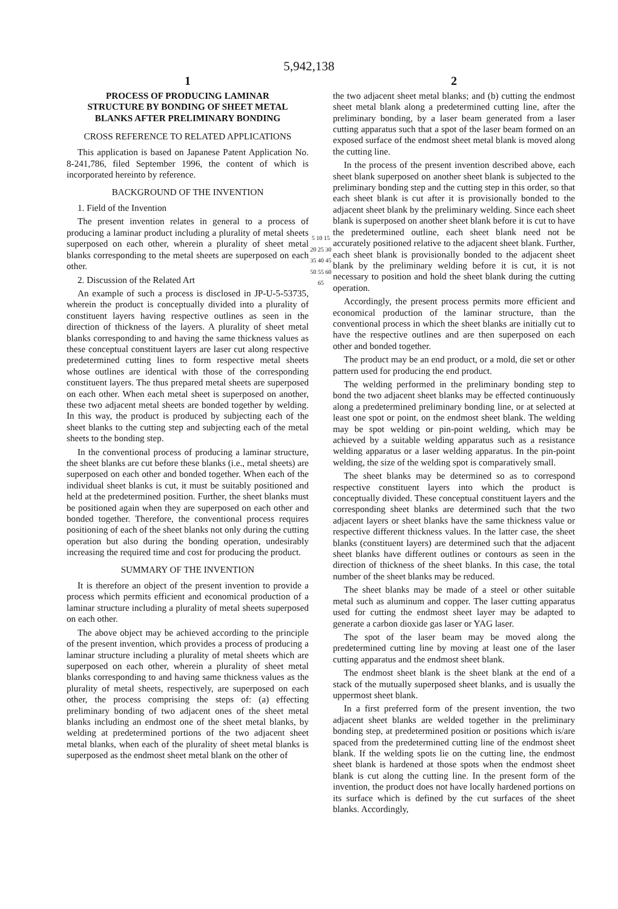5,942,138
1
PROCESS OF PRODUCING LAMINAR STRUCTURE BY BONDING OF SHEET METAL BLANKS AFTER PRELIMINARY BONDING
CROSS REFERENCE TO RELATED APPLICATIONS
This application is based on Japanese Patent Application No. 8-241,786, filed September 1996, the content of which is incorporated hereinto by reference.
BACKGROUND OF THE INVENTION
1. Field of the Invention
The present invention relates in general to a process of producing a laminar product including a plurality of metal sheets superposed on each other, wherein a plurality of sheet metal blanks corresponding to the metal sheets are superposed on each other.
2. Discussion of the Related Art
An example of such a process is disclosed in JP-U-5-53735, wherein the product is conceptually divided into a plurality of constituent layers having respective outlines as seen in the direction of thickness of the layers. A plurality of sheet metal blanks corresponding to and having the same thickness values as these conceptual constituent layers are laser cut along respective predetermined cutting lines to form respective metal sheets whose outlines are identical with those of the corresponding constituent layers. The thus prepared metal sheets are superposed on each other. When each metal sheet is superposed on another, these two adjacent metal sheets are bonded together by welding. In this way, the product is produced by subjecting each of the sheet blanks to the cutting step and subjecting each of the metal sheets to the bonding step.
In the conventional process of producing a laminar structure, the sheet blanks are cut before these blanks (i.e., metal sheets) are superposed on each other and bonded together. When each of the individual sheet blanks is cut, it must be suitably positioned and held at the predetermined position. Further, the sheet blanks must be positioned again when they are superposed on each other and bonded together. Therefore, the conventional process requires positioning of each of the sheet blanks not only during the cutting operation but also during the bonding operation, undesirably increasing the required time and cost for producing the product.
SUMMARY OF THE INVENTION
It is therefore an object of the present invention to provide a process which permits efficient and economical production of a laminar structure including a plurality of metal sheets superposed on each other.
The above object may be achieved according to the principle of the present invention, which provides a process of producing a laminar structure including a plurality of metal sheets which are superposed on each other, wherein a plurality of sheet metal blanks corresponding to and having same thickness values as the plurality of metal sheets, respectively, are superposed on each other, the process comprising the steps of: (a) effecting preliminary bonding of two adjacent ones of the sheet metal blanks including an endmost one of the sheet metal blanks, by welding at predetermined portions of the two adjacent sheet metal blanks, when each of the plurality of sheet metal blanks is superposed as the endmost sheet metal blank on the other of
5 10 15 20 25 30 35 40 45 50 55 60 65
2
the two adjacent sheet metal blanks; and (b) cutting the endmost sheet metal blank along a predetermined cutting line, after the preliminary bonding, by a laser beam generated from a laser cutting apparatus such that a spot of the laser beam formed on an exposed surface of the endmost sheet metal blank is moved along the cutting line.
In the process of the present invention described above, each sheet blank superposed on another sheet blank is subjected to the preliminary bonding step and the cutting step in this order, so that each sheet blank is cut after it is provisionally bonded to the adjacent sheet blank by the preliminary welding. Since each sheet blank is superposed on another sheet blank before it is cut to have the predetermined outline, each sheet blank need not be accurately positioned relative to the adjacent sheet blank. Further, each sheet blank is provisionally bonded to the adjacent sheet blank by the preliminary welding before it is cut, it is not necessary to position and hold the sheet blank during the cutting operation.
Accordingly, the present process permits more efficient and economical production of the laminar structure, than the conventional process in which the sheet blanks are initially cut to have the respective outlines and are then superposed on each other and bonded together.
The product may be an end product, or a mold, die set or other pattern used for producing the end product.
The welding performed in the preliminary bonding step to bond the two adjacent sheet blanks may be effected continuously along a predetermined preliminary bonding line, or at selected at least one spot or point, on the endmost sheet blank. The welding may be spot welding or pin-point welding, which may be achieved by a suitable welding apparatus such as a resistance welding apparatus or a laser welding apparatus. In the pin-point welding, the size of the welding spot is comparatively small.
The sheet blanks may be determined so as to correspond respective constituent layers into which the product is conceptually divided. These conceptual constituent layers and the corresponding sheet blanks are determined such that the two adjacent layers or sheet blanks have the same thickness value or respective different thickness values. In the latter case, the sheet blanks (constituent layers) are determined such that the adjacent sheet blanks have different outlines or contours as seen in the direction of thickness of the sheet blanks. In this case, the total number of the sheet blanks may be reduced.
The sheet blanks may be made of a steel or other suitable metal such as aluminum and copper. The laser cutting apparatus used for cutting the endmost sheet layer may be adapted to generate a carbon dioxide gas laser or YAG laser.
The spot of the laser beam may be moved along the predetermined cutting line by moving at least one of the laser cutting apparatus and the endmost sheet blank.
The endmost sheet blank is the sheet blank at the end of a stack of the mutually superposed sheet blanks, and is usually the uppermost sheet blank.
In a first preferred form of the present invention, the two adjacent sheet blanks are welded together in the preliminary bonding step, at predetermined position or positions which is/are spaced from the predetermined cutting line of the endmost sheet blank. If the welding spots lie on the cutting line, the endmost sheet blank is hardened at those spots when the endmost sheet blank is cut along the cutting line. In the present form of the invention, the product does not have locally hardened portions on its surface which is defined by the cut surfaces of the sheet blanks. Accordingly,